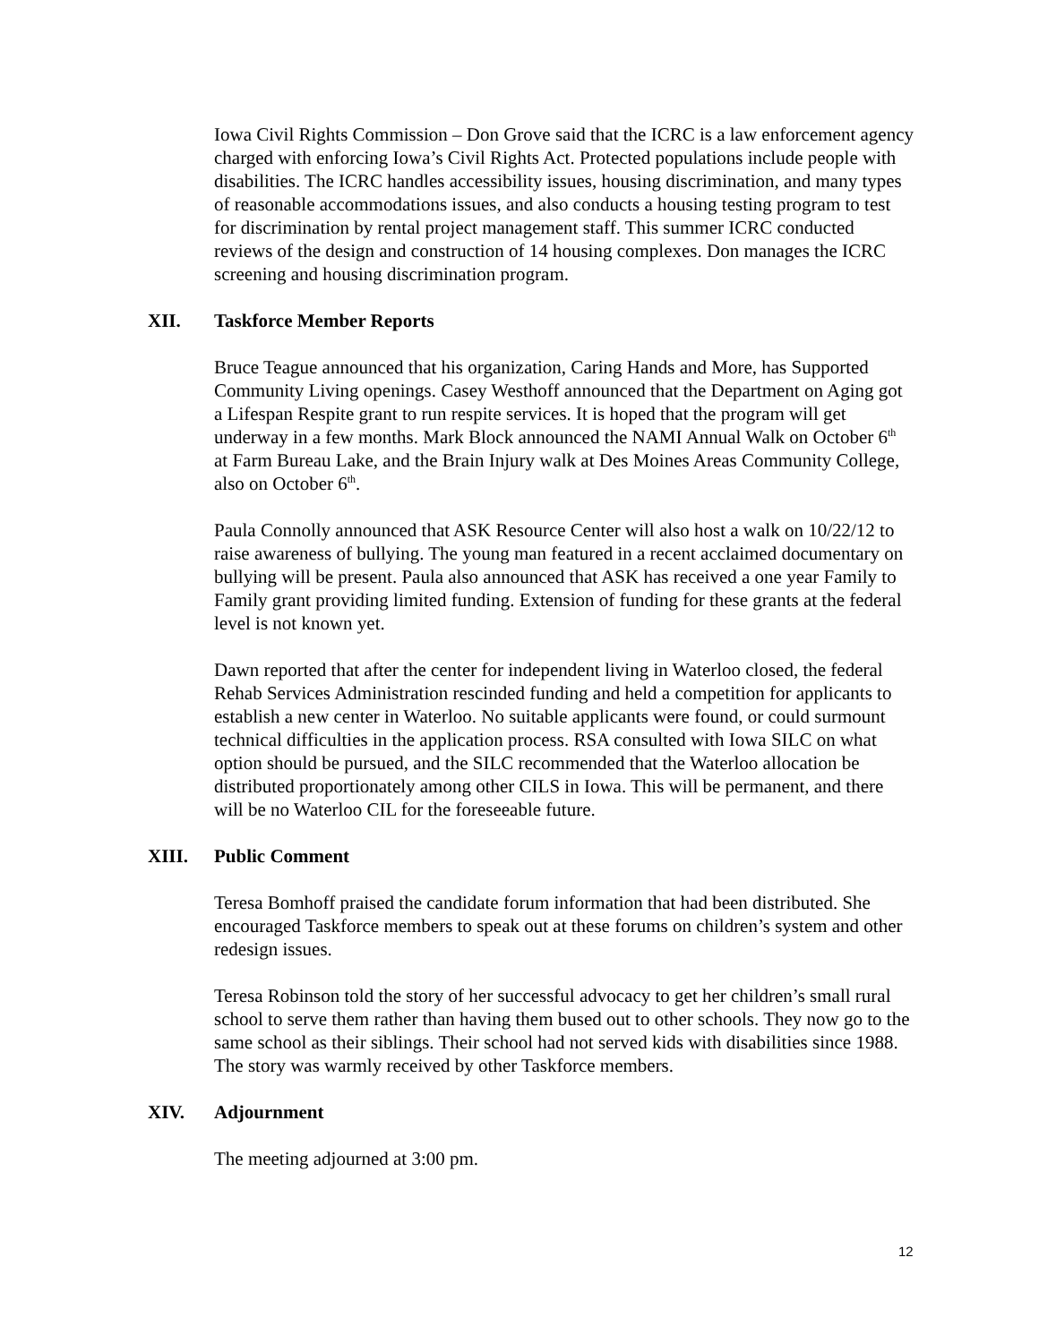Iowa Civil Rights Commission – Don Grove said that the ICRC is a law enforcement agency charged with enforcing Iowa’s Civil Rights Act. Protected populations include people with disabilities. The ICRC handles accessibility issues, housing discrimination, and many types of reasonable accommodations issues, and also conducts a housing testing program to test for discrimination by rental project management staff. This summer ICRC conducted reviews of the design and construction of 14 housing complexes. Don manages the ICRC screening and housing discrimination program.
XII. Taskforce Member Reports
Bruce Teague announced that his organization, Caring Hands and More, has Supported Community Living openings. Casey Westhoff announced that the Department on Aging got a Lifespan Respite grant to run respite services. It is hoped that the program will get underway in a few months. Mark Block announced the NAMI Annual Walk on October 6<sup>th</sup> at Farm Bureau Lake, and the Brain Injury walk at Des Moines Areas Community College, also on October 6<sup>th</sup>.
Paula Connolly announced that ASK Resource Center will also host a walk on 10/22/12 to raise awareness of bullying. The young man featured in a recent acclaimed documentary on bullying will be present. Paula also announced that ASK has received a one year Family to Family grant providing limited funding. Extension of funding for these grants at the federal level is not known yet.
Dawn reported that after the center for independent living in Waterloo closed, the federal Rehab Services Administration rescinded funding and held a competition for applicants to establish a new center in Waterloo. No suitable applicants were found, or could surmount technical difficulties in the application process. RSA consulted with Iowa SILC on what option should be pursued, and the SILC recommended that the Waterloo allocation be distributed proportionately among other CILS in Iowa. This will be permanent, and there will be no Waterloo CIL for the foreseeable future.
XIII. Public Comment
Teresa Bomhoff praised the candidate forum information that had been distributed. She encouraged Taskforce members to speak out at these forums on children’s system and other redesign issues.
Teresa Robinson told the story of her successful advocacy to get her children’s small rural school to serve them rather than having them bused out to other schools. They now go to the same school as their siblings. Their school had not served kids with disabilities since 1988. The story was warmly received by other Taskforce members.
XIV. Adjournment
The meeting adjourned at 3:00 pm.
12